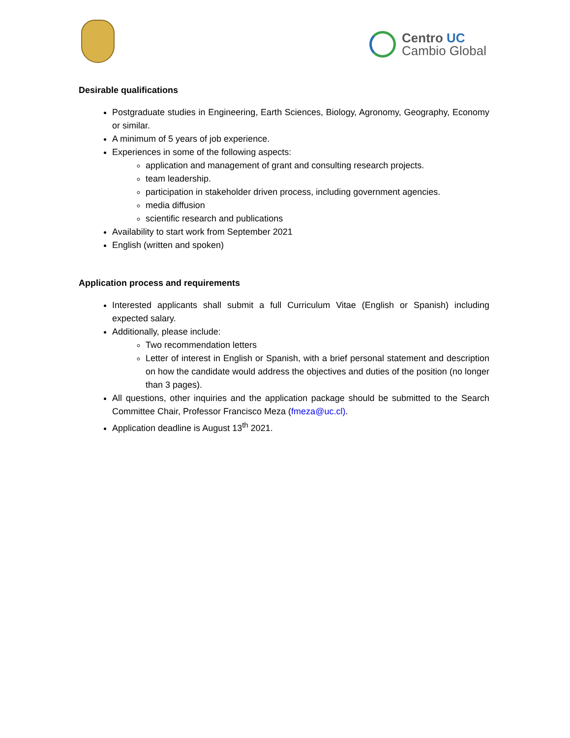Centro UC
Cambio Global
Desirable qualifications
Postgraduate studies in Engineering, Earth Sciences, Biology, Agronomy, Geography, Economy or similar.
A minimum of 5 years of job experience.
Experiences in some of the following aspects:
application and management of grant and consulting research projects.
team leadership.
participation in stakeholder driven process, including government agencies.
media diffusion
scientific research and publications
Availability to start work from September 2021
English (written and spoken)
Application process and requirements
Interested applicants shall submit a full Curriculum Vitae (English or Spanish) including expected salary.
Additionally, please include:
Two recommendation letters
Letter of interest in English or Spanish, with a brief personal statement and description on how the candidate would address the objectives and duties of the position (no longer than 3 pages).
All questions, other inquiries and the application package should be submitted to the Search Committee Chair, Professor Francisco Meza (fmeza@uc.cl).
Application deadline is August 13<sup>th</sup> 2021.